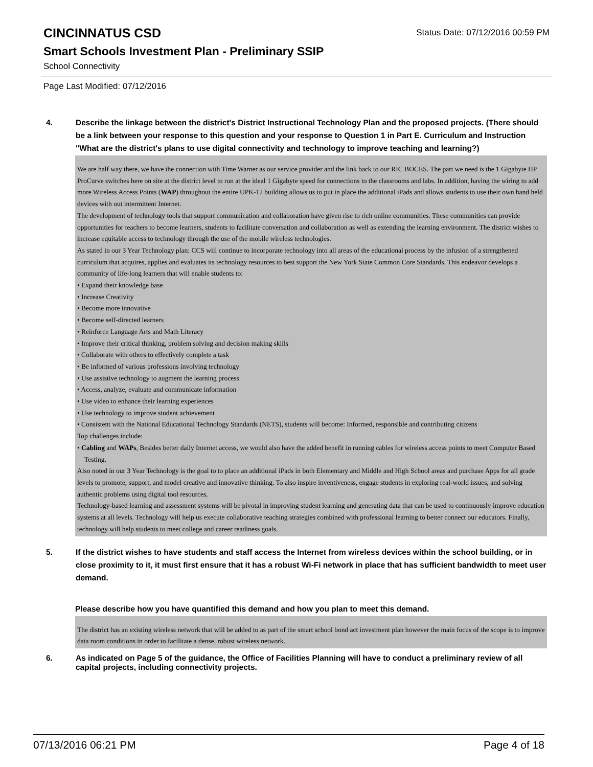CINCINNATUS CSD
Status Date: 07/12/2016 00:59 PM
Smart Schools Investment Plan - Preliminary SSIP
School Connectivity
Page Last Modified: 07/12/2016
4. Describe the linkage between the district's District Instructional Technology Plan and the proposed projects. (There should be a link between your response to this question and your response to Question 1 in Part E. Curriculum and Instruction "What are the district's plans to use digital connectivity and technology to improve teaching and learning?)
We are half way there, we have the connection with Time Warner as our service provider and the link back to our RIC BOCES. The part we need is the 1 Gigabyte HP ProCurve switches here on site at the district level to run at the ideal 1 Gigabyte speed for connections to the classrooms and labs. In addition, having the wiring to add more Wireless Access Points (WAP) throughout the entire UPK-12 building allows us to put in place the additional iPads and allows students to use their own hand held devices with out intermittent Internet.
The development of technology tools that support communication and collaboration have given rise to rich online communities. These communities can provide opportunities for teachers to become learners, students to facilitate conversation and collaboration as well as extending the learning environment. The district wishes to increase equitable access to technology through the use of the mobile wireless technologies.
As stated in our 3 Year Technology plan: CCS will continue to incorporate technology into all areas of the educational process by the infusion of a strengthened curriculum that acquires, applies and evaluates its technology resources to best support the New York State Common Core Standards. This endeavor develops a community of life-long learners that will enable students to:
• Expand their knowledge base
• Increase Creativity
• Become more innovative
• Become self-directed learners
• Reinforce Language Arts and Math Literacy
• Improve their critical thinking, problem solving and decision making skills
• Collaborate with others to effectively complete a task
• Be informed of various professions involving technology
• Use assistive technology to augment the learning process
• Access, analyze, evaluate and communicate information
• Use video to enhance their learning experiences
• Use technology to improve student achievement
• Consistent with the National Educational Technology Standards (NETS), students will become: Informed, responsible and contributing citizens
Top challenges include:
• Cabling and WAPs, Besides better daily Internet access, we would also have the added benefit in running cables for wireless access points to meet Computer Based Testing.
Also noted in our 3 Year Technology is the goal to to place an additional iPads in both Elementary and Middle and High School areas and purchase Apps for all grade levels to promote, support, and model creative and innovative thinking. To also inspire inventiveness, engage students in exploring real-world issues, and solving authentic problems using digital tool resources.
Technology-based learning and assessment systems will be pivotal in improving student learning and generating data that can be used to continuously improve education systems at all levels. Technology will help us execute collaborative teaching strategies combined with professional learning to better connect our educators. Finally, technology will help students to meet college and career readiness goals.
5. If the district wishes to have students and staff access the Internet from wireless devices within the school building, or in close proximity to it, it must first ensure that it has a robust Wi-Fi network in place that has sufficient bandwidth to meet user demand.
Please describe how you have quantified this demand and how you plan to meet this demand.
The district has an existing wireless network that will be added to as part of the smart school bond act investment plan however the main focus of the scope is to improve data room conditions in order to facilitate a dense, robust wireless network.
6. As indicated on Page 5 of the guidance, the Office of Facilities Planning will have to conduct a preliminary review of all capital projects, including connectivity projects.
07/13/2016 06:21 PM Page 4 of 18